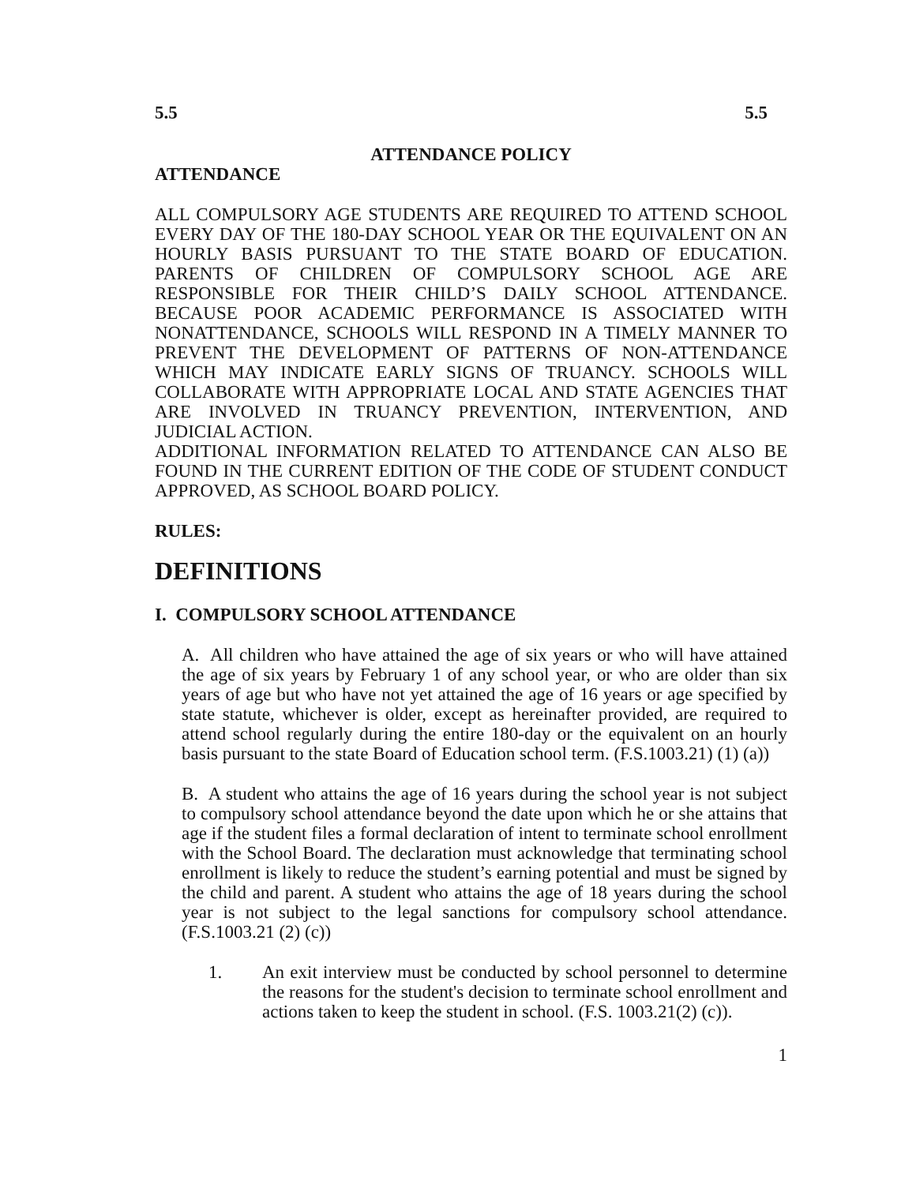5.5 5.5
ATTENDANCE POLICY
ATTENDANCE
ALL COMPULSORY AGE STUDENTS ARE REQUIRED TO ATTEND SCHOOL EVERY DAY OF THE 180-DAY SCHOOL YEAR OR THE EQUIVALENT ON AN HOURLY BASIS PURSUANT TO THE STATE BOARD OF EDUCATION. PARENTS OF CHILDREN OF COMPULSORY SCHOOL AGE ARE RESPONSIBLE FOR THEIR CHILD’S DAILY SCHOOL ATTENDANCE. BECAUSE POOR ACADEMIC PERFORMANCE IS ASSOCIATED WITH NONATTENDANCE, SCHOOLS WILL RESPOND IN A TIMELY MANNER TO PREVENT THE DEVELOPMENT OF PATTERNS OF NON-ATTENDANCE WHICH MAY INDICATE EARLY SIGNS OF TRUANCY. SCHOOLS WILL COLLABORATE WITH APPROPRIATE LOCAL AND STATE AGENCIES THAT ARE INVOLVED IN TRUANCY PREVENTION, INTERVENTION, AND JUDICIAL ACTION.
ADDITIONAL INFORMATION RELATED TO ATTENDANCE CAN ALSO BE FOUND IN THE CURRENT EDITION OF THE CODE OF STUDENT CONDUCT APPROVED, AS SCHOOL BOARD POLICY.
RULES:
DEFINITIONS
I. COMPULSORY SCHOOL ATTENDANCE
A. All children who have attained the age of six years or who will have attained the age of six years by February 1 of any school year, or who are older than six years of age but who have not yet attained the age of 16 years or age specified by state statute, whichever is older, except as hereinafter provided, are required to attend school regularly during the entire 180-day or the equivalent on an hourly basis pursuant to the state Board of Education school term. (F.S.1003.21) (1) (a))
B. A student who attains the age of 16 years during the school year is not subject to compulsory school attendance beyond the date upon which he or she attains that age if the student files a formal declaration of intent to terminate school enrollment with the School Board. The declaration must acknowledge that terminating school enrollment is likely to reduce the student’s earning potential and must be signed by the child and parent. A student who attains the age of 18 years during the school year is not subject to the legal sanctions for compulsory school attendance. (F.S.1003.21 (2) (c))
1. An exit interview must be conducted by school personnel to determine the reasons for the student's decision to terminate school enrollment and actions taken to keep the student in school. (F.S. 1003.21(2) (c)).
1